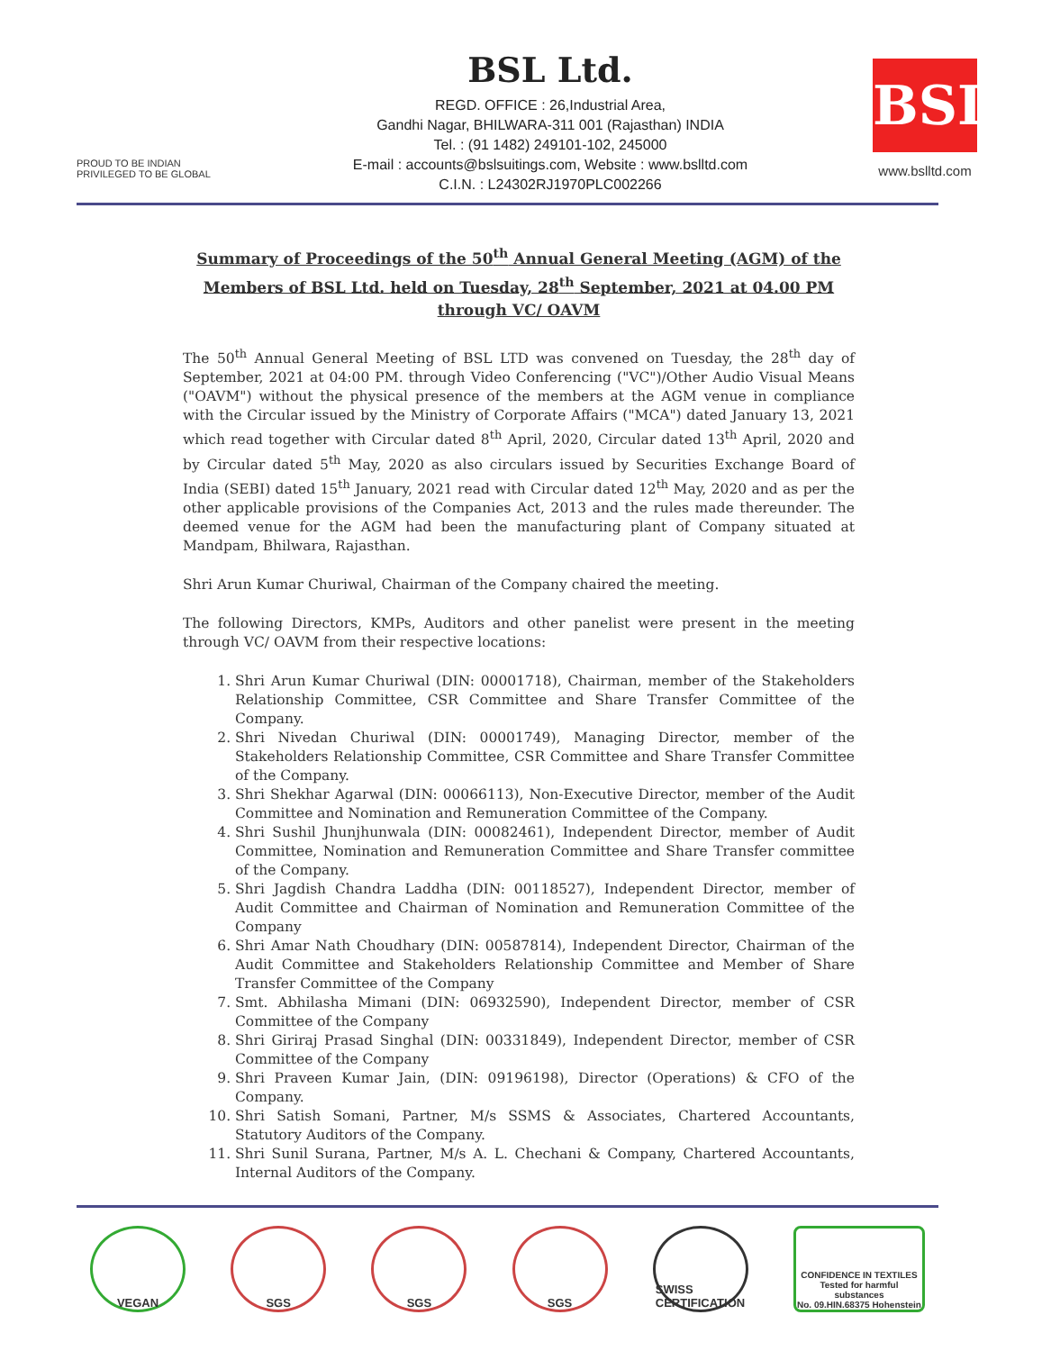PROUD TO BE INDIAN
PRIVILEGED TO BE GLOBAL
BSL Ltd.
REGD. OFFICE : 26,Industrial Area,
Gandhi Nagar, BHILWARA-311 001 (Rajasthan) INDIA
Tel. : (91 1482) 249101-102, 245000
E-mail : accounts@bslsuitings.com, Website : www.bslltd.com
C.I.N. : L24302RJ1970PLC002266
BSL
www.bslltd.com
Summary of Proceedings of the 50<sup>th</sup> Annual General Meeting (AGM) of the Members of BSL Ltd. held on Tuesday, 28<sup>th</sup> September, 2021 at 04.00 PM through VC/ OAVM
The 50<sup>th</sup> Annual General Meeting of BSL LTD was convened on Tuesday, the 28<sup>th</sup> day of September, 2021 at 04:00 PM. through Video Conferencing ("VC")/Other Audio Visual Means ("OAVM") without the physical presence of the members at the AGM venue in compliance with the Circular issued by the Ministry of Corporate Affairs ("MCA") dated January 13, 2021 which read together with Circular dated 8<sup>th</sup> April, 2020, Circular dated 13<sup>th</sup> April, 2020 and by Circular dated 5<sup>th</sup> May, 2020 as also circulars issued by Securities Exchange Board of India (SEBI) dated 15<sup>th</sup> January, 2021 read with Circular dated 12<sup>th</sup> May, 2020 and as per the other applicable provisions of the Companies Act, 2013 and the rules made thereunder. The deemed venue for the AGM had been the manufacturing plant of Company situated at Mandpam, Bhilwara, Rajasthan.
Shri Arun Kumar Churiwal, Chairman of the Company chaired the meeting.
The following Directors, KMPs, Auditors and other panelist were present in the meeting through VC/ OAVM from their respective locations:
1. Shri Arun Kumar Churiwal (DIN: 00001718), Chairman, member of the Stakeholders Relationship Committee, CSR Committee and Share Transfer Committee of the Company.
2. Shri Nivedan Churiwal (DIN: 00001749), Managing Director, member of the Stakeholders Relationship Committee, CSR Committee and Share Transfer Committee of the Company.
3. Shri Shekhar Agarwal (DIN: 00066113), Non-Executive Director, member of the Audit Committee and Nomination and Remuneration Committee of the Company.
4. Shri Sushil Jhunjhunwala (DIN: 00082461), Independent Director, member of Audit Committee, Nomination and Remuneration Committee and Share Transfer committee of the Company.
5. Shri Jagdish Chandra Laddha (DIN: 00118527), Independent Director, member of Audit Committee and Chairman of Nomination and Remuneration Committee of the Company
6. Shri Amar Nath Choudhary (DIN: 00587814), Independent Director, Chairman of the Audit Committee and Stakeholders Relationship Committee and Member of Share Transfer Committee of the Company
7. Smt. Abhilasha Mimani (DIN: 06932590), Independent Director, member of CSR Committee of the Company
8. Shri Giriraj Prasad Singhal (DIN: 00331849), Independent Director, member of CSR Committee of the Company
9. Shri Praveen Kumar Jain, (DIN: 09196198), Director (Operations) & CFO of the Company.
10. Shri Satish Somani, Partner, M/s SSMS & Associates, Chartered Accountants, Statutory Auditors of the Company.
11. Shri Sunil Surana, Partner, M/s A. L. Chechani & Company, Chartered Accountants, Internal Auditors of the Company.
VEGAN SGS SGS SGS SWISS CERTIFICATION
CONFIDENCE IN TEXTILES
Tested for harmful substances
No. 09.HIN.68375 Hohenstein